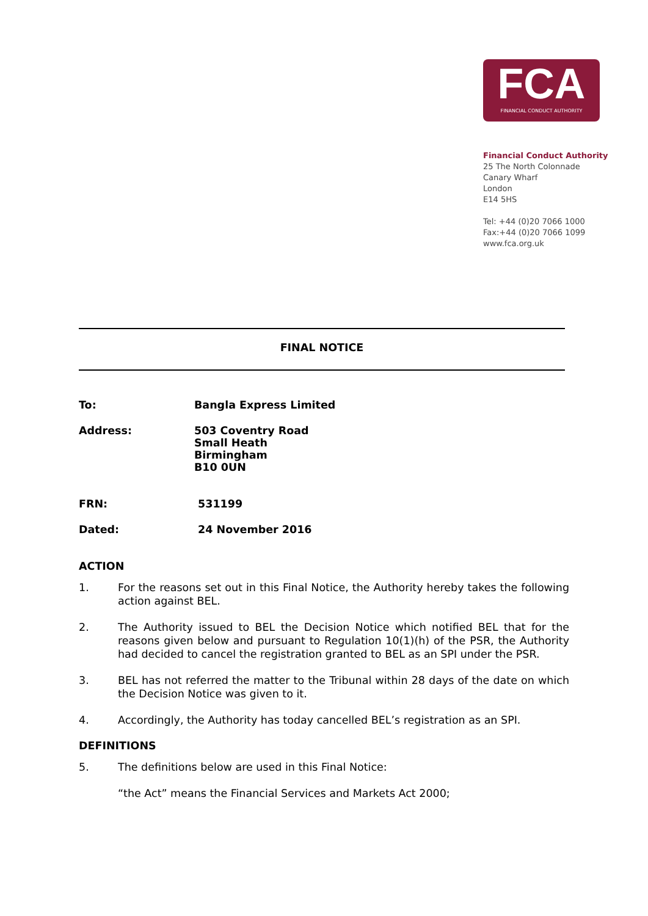FCA
FINANCIAL CONDUCT AUTHORITY
Financial Conduct Authority
25 The North Colonnade
Canary Wharf
London
E14 5HS
Tel: +44 (0)20 7066 1000
Fax:+44 (0)20 7066 1099
www.fca.org.uk
FINAL NOTICE
To: Bangla Express Limited
Address: 503 Coventry Road
Small Heath
Birmingham
B10 0UN
FRN: 531199
Dated: 24 November 2016
ACTION
1. For the reasons set out in this Final Notice, the Authority hereby takes the following action against BEL.
2. The Authority issued to BEL the Decision Notice which notified BEL that for the reasons given below and pursuant to Regulation 10(1)(h) of the PSR, the Authority had decided to cancel the registration granted to BEL as an SPI under the PSR.
3. BEL has not referred the matter to the Tribunal within 28 days of the date on which the Decision Notice was given to it.
4. Accordingly, the Authority has today cancelled BEL’s registration as an SPI.
DEFINITIONS
5. The definitions below are used in this Final Notice:
“the Act” means the Financial Services and Markets Act 2000;